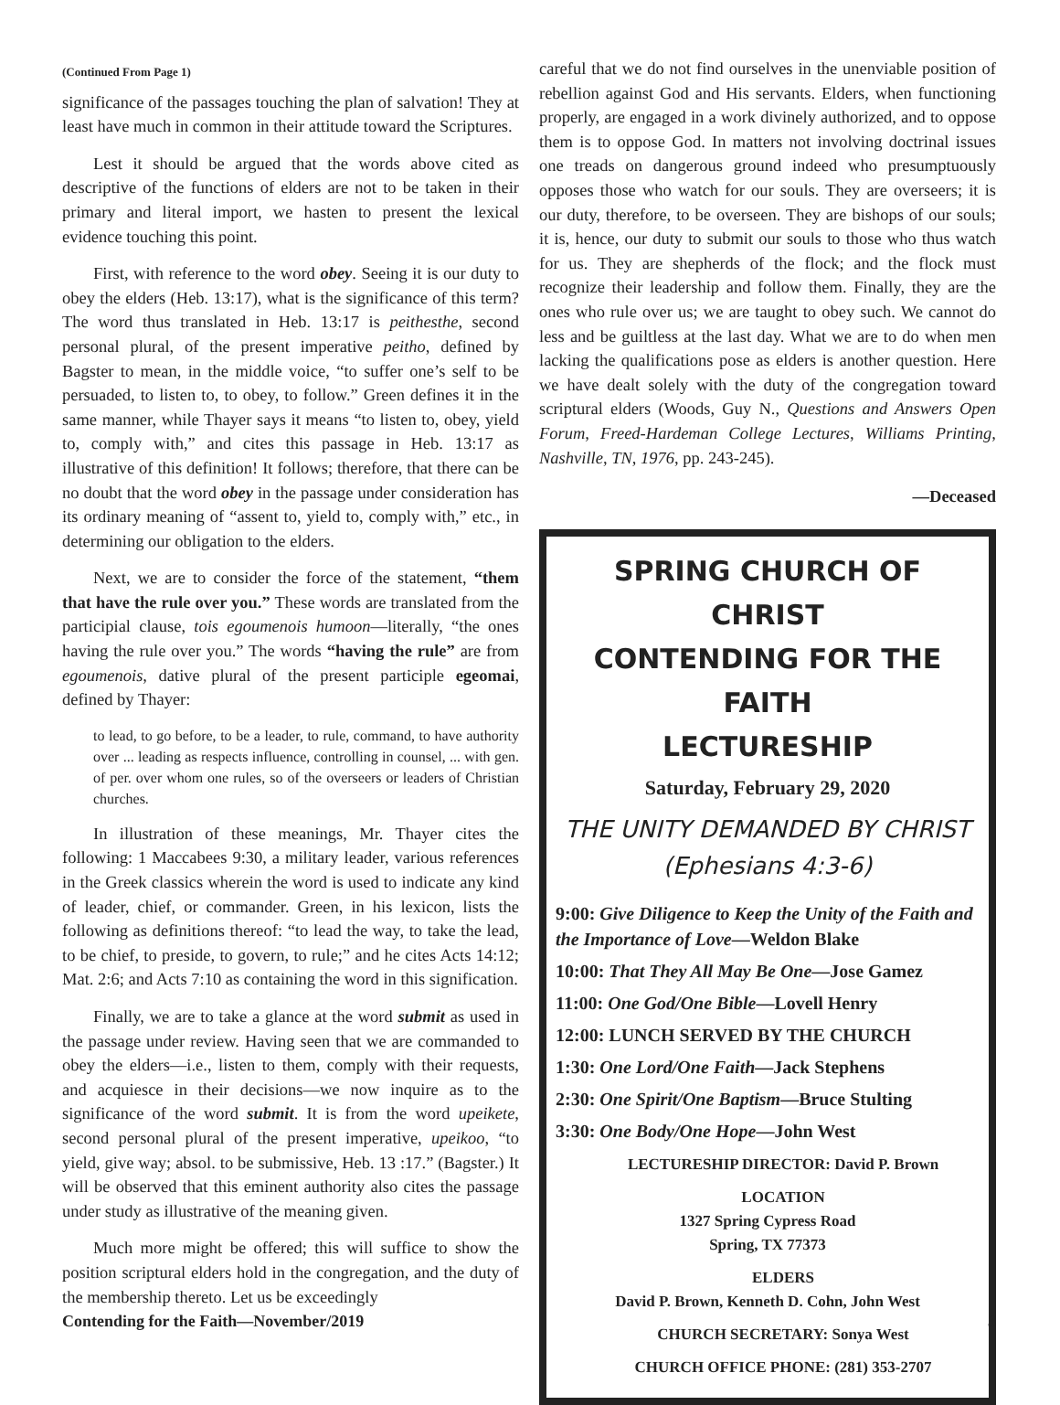(Continued From Page 1)
significance of the passages touching the plan of salvation! They at least have much in common in their attitude toward the Scriptures.
Lest it should be argued that the words above cited as descriptive of the functions of elders are not to be taken in their primary and literal import, we hasten to present the lexical evidence touching this point.
First, with reference to the word obey. Seeing it is our duty to obey the elders (Heb. 13:17), what is the significance of this term? The word thus translated in Heb. 13:17 is peithesthe, second personal plural, of the present imperative peitho, defined by Bagster to mean, in the middle voice, “to suffer one’s self to be persuaded, to listen to, to obey, to follow.” Green defines it in the same manner, while Thayer says it means “to listen to, obey, yield to, comply with,” and cites this passage in Heb. 13:17 as illustrative of this definition! It follows; therefore, that there can be no doubt that the word obey in the passage under consideration has its ordinary meaning of “assent to, yield to, comply with,” etc., in determining our obligation to the elders.
Next, we are to consider the force of the statement, “them that have the rule over you.” These words are translated from the participial clause, tois egoumenois humoon—literally, “the ones having the rule over you.” The words “having the rule” are from egoumenois, dative plural of the present participle egeomai, defined by Thayer:
to lead, to go before, to be a leader, to rule, command, to have authority over ... leading as respects influence, controlling in counsel, ... with gen. of per. over whom one rules, so of the overseers or leaders of Christian churches.
In illustration of these meanings, Mr. Thayer cites the following: 1 Maccabees 9:30, a military leader, various references in the Greek classics wherein the word is used to indicate any kind of leader, chief, or commander. Green, in his lexicon, lists the following as definitions thereof: “to lead the way, to take the lead, to be chief, to preside, to govern, to rule;” and he cites Acts 14:12; Mat. 2:6; and Acts 7:10 as containing the word in this signification.
Finally, we are to take a glance at the word submit as used in the passage under review. Having seen that we are commanded to obey the elders—i.e., listen to them, comply with their requests, and acquiesce in their decisions—we now inquire as to the significance of the word submit. It is from the word upeikete, second personal plural of the present imperative, upeikoo, “to yield, give way; absol. to be submissive, Heb. 13 :17.” (Bagster.) It will be observed that this eminent authority also cites the passage under study as illustrative of the meaning given.
Much more might be offered; this will suffice to show the position scriptural elders hold in the congregation, and the duty of the membership thereto. Let us be exceedingly
careful that we do not find ourselves in the unenviable position of rebellion against God and His servants. Elders, when functioning properly, are engaged in a work divinely authorized, and to oppose them is to oppose God. In matters not involving doctrinal issues one treads on dangerous ground indeed who presumptuously opposes those who watch for our souls. They are overseers; it is our duty, therefore, to be overseen. They are bishops of our souls; it is, hence, our duty to submit our souls to those who thus watch for us. They are shepherds of the flock; and the flock must recognize their leadership and follow them. Finally, they are the ones who rule over us; we are taught to obey such. We cannot do less and be guiltless at the last day. What we are to do when men lacking the qualifications pose as elders is another question. Here we have dealt solely with the duty of the congregation toward scriptural elders (Woods, Guy N., Questions and Answers Open Forum, Freed-Hardeman College Lectures, Williams Printing, Nashville, TN, 1976, pp. 243-245).
—Deceased
SPRING CHURCH OF CHRIST
CONTENDING FOR THE FAITH
LECTURESHIP
Saturday, February 29, 2020
THE UNITY DEMANDED BY CHRIST
(Ephesians 4:3-6)
9:00: Give Diligence to Keep the Unity of the Faith and the Importance of Love—Weldon Blake
10:00: That They All May Be One—Jose Gamez
11:00: One God/One Bible—Lovell Henry
12:00: LUNCH SERVED BY THE CHURCH
1:30: One Lord/One Faith—Jack Stephens
2:30: One Spirit/One Baptism—Bruce Stulting
3:30: One Body/One Hope—John West
LECTURESHIP DIRECTOR: David P. Brown
LOCATION
1327 Spring Cypress Road
Spring, TX 77373
ELDERS
David P. Brown, Kenneth D. Cohn, John West
CHURCH SECRETARY: Sonya West
CHURCH OFFICE PHONE: (281) 353-2707
Contending for the Faith—November/2019 3